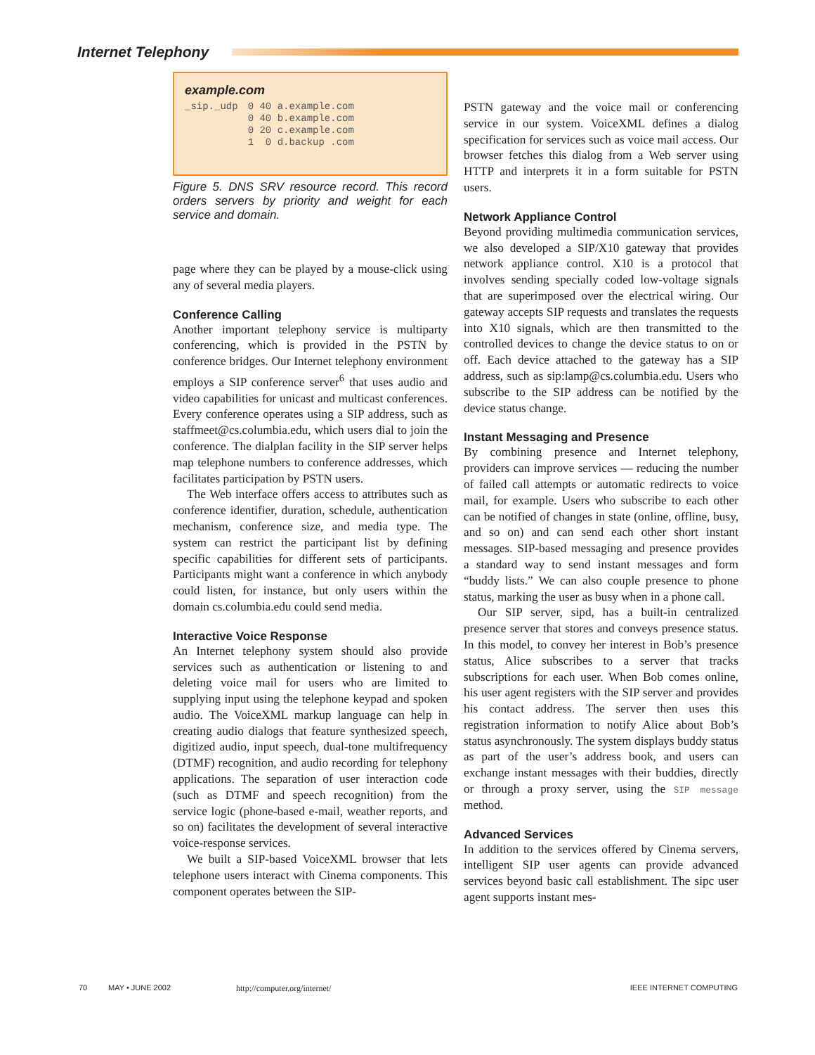Internet Telephony
example.com
| _sip._udp | 0 40 a.example.com |
| | 0 40 b.example.com |
| | 0 20 c.example.com |
| | 1 0 d.backup .com |
Figure 5. DNS SRV resource record. This record orders servers by priority and weight for each service and domain.
page where they can be played by a mouse-click using any of several media players.
Conference Calling
Another important telephony service is multiparty conferencing, which is provided in the PSTN by conference bridges. Our Internet telephony environment employs a SIP conference server<sup>6</sup> that uses audio and video capabilities for unicast and multicast conferences. Every conference operates using a SIP address, such as staffmeet@cs.columbia.edu, which users dial to join the conference. The dialplan facility in the SIP server helps map telephone numbers to conference addresses, which facilitates participation by PSTN users.
The Web interface offers access to attributes such as conference identifier, duration, schedule, authentication mechanism, conference size, and media type. The system can restrict the participant list by defining specific capabilities for different sets of participants. Participants might want a conference in which anybody could listen, for instance, but only users within the domain cs.columbia.edu could send media.
Interactive Voice Response
An Internet telephony system should also provide services such as authentication or listening to and deleting voice mail for users who are limited to supplying input using the telephone keypad and spoken audio. The VoiceXML markup language can help in creating audio dialogs that feature synthesized speech, digitized audio, input speech, dual-tone multifrequency (DTMF) recognition, and audio recording for telephony applications. The separation of user interaction code (such as DTMF and speech recognition) from the service logic (phone-based e-mail, weather reports, and so on) facilitates the development of several interactive voice-response services.
We built a SIP-based VoiceXML browser that lets telephone users interact with Cinema components. This component operates between the SIP-
PSTN gateway and the voice mail or conferencing service in our system. VoiceXML defines a dialog specification for services such as voice mail access. Our browser fetches this dialog from a Web server using HTTP and interprets it in a form suitable for PSTN users.
Network Appliance Control
Beyond providing multimedia communication services, we also developed a SIP/X10 gateway that provides network appliance control. X10 is a protocol that involves sending specially coded low-voltage signals that are superimposed over the electrical wiring. Our gateway accepts SIP requests and translates the requests into X10 signals, which are then transmitted to the controlled devices to change the device status to on or off. Each device attached to the gateway has a SIP address, such as sip:lamp@cs.columbia.edu. Users who subscribe to the SIP address can be notified by the device status change.
Instant Messaging and Presence
By combining presence and Internet telephony, providers can improve services — reducing the number of failed call attempts or automatic redirects to voice mail, for example. Users who subscribe to each other can be notified of changes in state (online, offline, busy, and so on) and can send each other short instant messages. SIP-based messaging and presence provides a standard way to send instant messages and form “buddy lists.” We can also couple presence to phone status, marking the user as busy when in a phone call.
Our SIP server, sipd, has a built-in centralized presence server that stores and conveys presence status. In this model, to convey her interest in Bob’s presence status, Alice subscribes to a server that tracks subscriptions for each user. When Bob comes online, his user agent registers with the SIP server and provides his contact address. The server then uses this registration information to notify Alice about Bob’s status asynchronously. The system displays buddy status as part of the user’s address book, and users can exchange instant messages with their buddies, directly or through a proxy server, using the SIP message method.
Advanced Services
In addition to the services offered by Cinema servers, intelligent SIP user agents can provide advanced services beyond basic call establishment. The sipc user agent supports instant mes-
70 MAY • JUNE 2002 http://computer.org/internet/ IEEE INTERNET COMPUTING